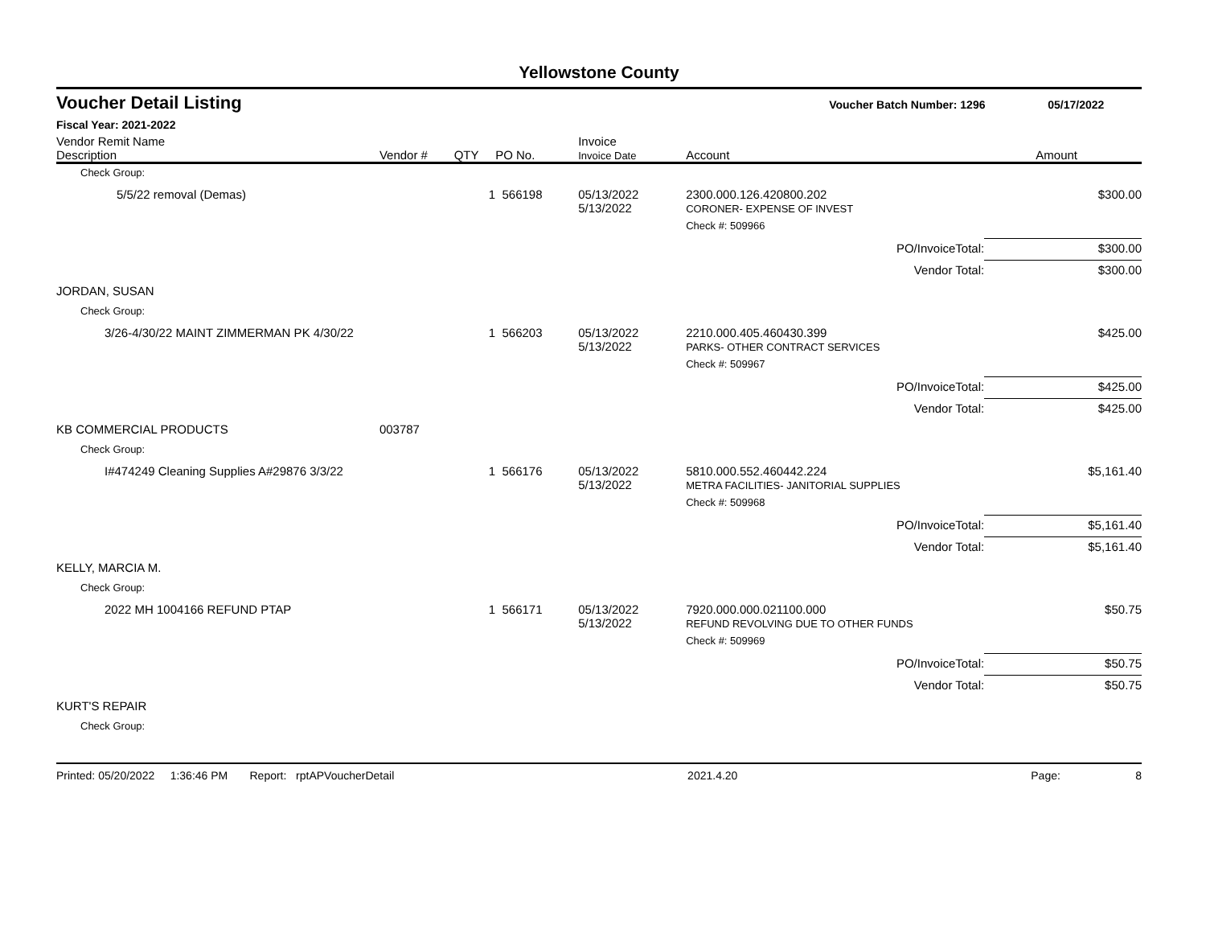Yellowstone County
Voucher Detail Listing Voucher Batch Number: 1296 05/17/2022
Fiscal Year: 2021-2022
| Vendor Remit Name Description | Vendor # | QTY | PO No. | Invoice Invoice Date | Account | Amount |
| --- | --- | --- | --- | --- | --- | --- |
| Check Group: | | | | | | |
| 5/5/22 removal (Demas) | | 1 | 566198 | 05/13/2022 5/13/2022 | 2300.000.126.420800.202 CORONER- EXPENSE OF INVEST | $300.00 |
| | | | | | Check #: 509966 | |
| | | | | | PO/InvoiceTotal: | $300.00 |
| | | | | | Vendor Total: | $300.00 |
| JORDAN, SUSAN | | | | | | |
| Check Group: | | | | | | |
| 3/26-4/30/22 MAINT ZIMMERMAN PK 4/30/22 | | 1 | 566203 | 05/13/2022 5/13/2022 | 2210.000.405.460430.399 PARKS- OTHER CONTRACT SERVICES | $425.00 |
| | | | | | Check #: 509967 | |
| | | | | | PO/InvoiceTotal: | $425.00 |
| | | | | | Vendor Total: | $425.00 |
| KB COMMERCIAL PRODUCTS | 003787 | | | | | |
| Check Group: | | | | | | |
| I#474249 Cleaning Supplies A#29876 3/3/22 | | 1 | 566176 | 05/13/2022 5/13/2022 | 5810.000.552.460442.224 METRA FACILITIES- JANITORIAL SUPPLIES | $5,161.40 |
| | | | | | Check #: 509968 | |
| | | | | | PO/InvoiceTotal: | $5,161.40 |
| | | | | | Vendor Total: | $5,161.40 |
| KELLY, MARCIA M. | | | | | | |
| Check Group: | | | | | | |
| 2022 MH 1004166 REFUND PTAP | | 1 | 566171 | 05/13/2022 5/13/2022 | 7920.000.000.021100.000 REFUND REVOLVING DUE TO OTHER FUNDS | $50.75 |
| | | | | | Check #: 509969 | |
| | | | | | PO/InvoiceTotal: | $50.75 |
| | | | | | Vendor Total: | $50.75 |
| KURT'S REPAIR | | | | | | |
| Check Group: | | | | | | |
Printed: 05/20/2022 1:36:46 PM Report: rptAPVoucherDetail 2021.4.20 Page: 8